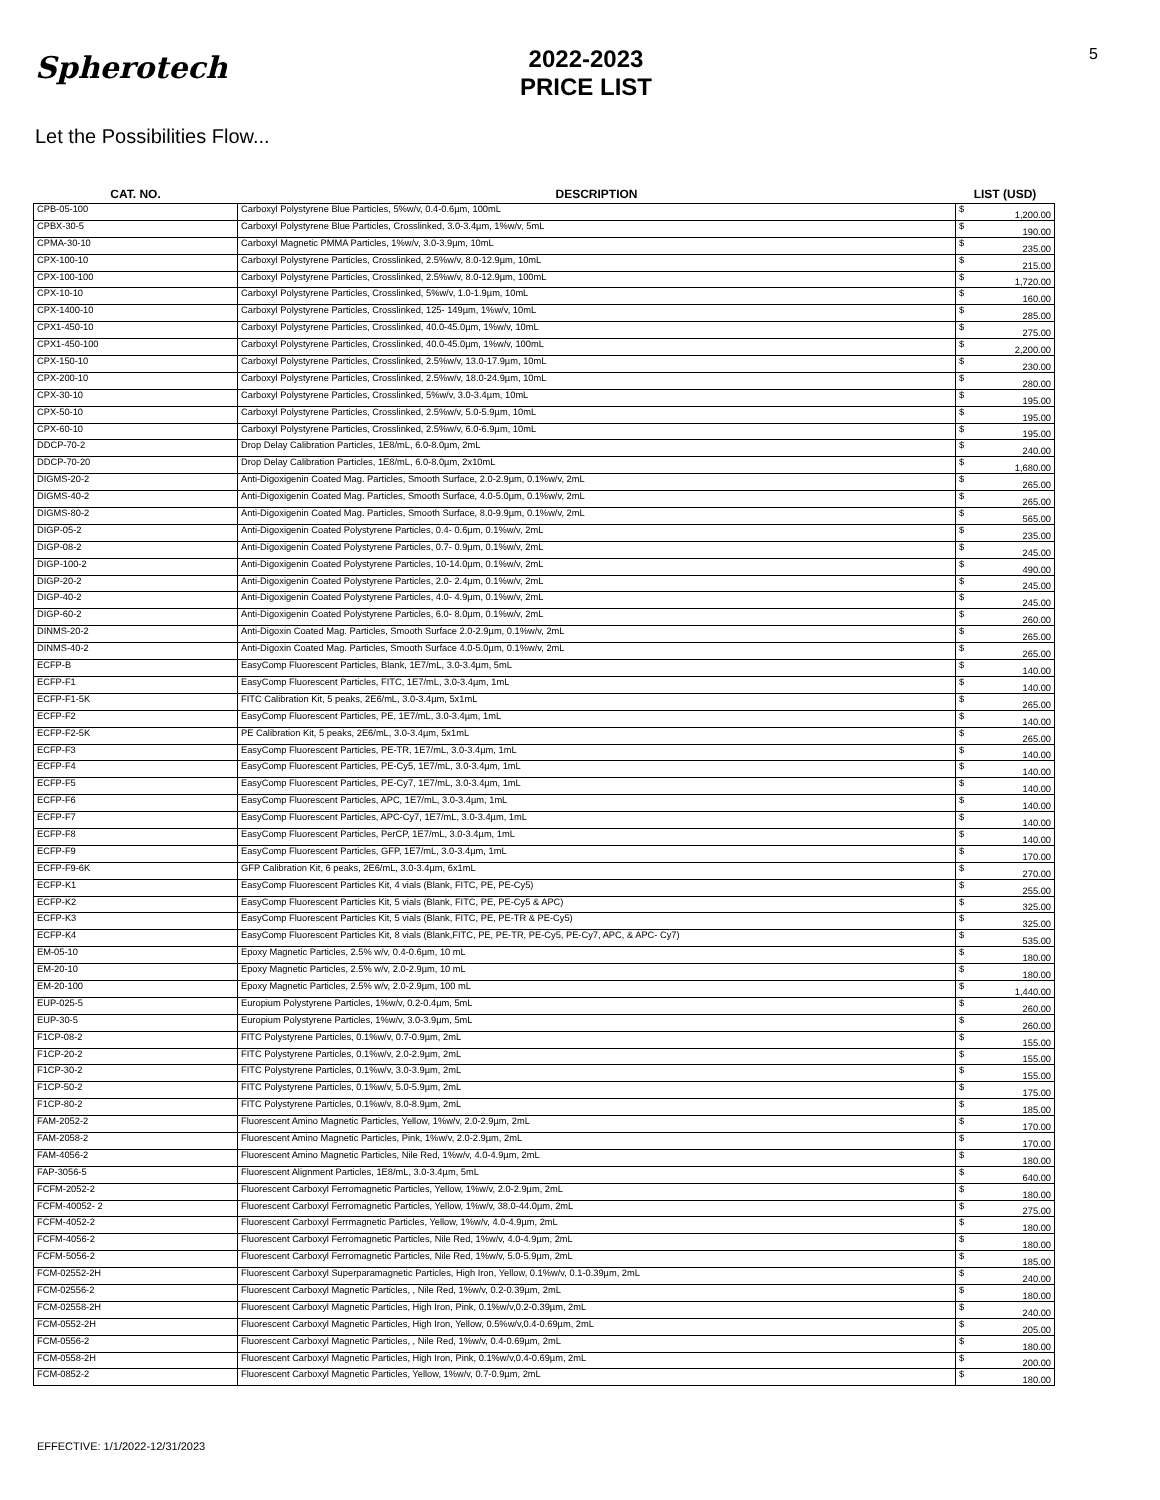Spherotech
Let the Possibilities Flow...
2022-2023
PRICE LIST
5
| CAT. NO. | DESCRIPTION | LIST (USD) | |
| --- | --- | --- | --- |
| CPB-05-100 | Carboxyl Polystyrene Blue Particles, 5%w/v, 0.4-0.6µm, 100mL | $ | 1,200.00 |
| CPBX-30-5 | Carboxyl Polystyrene Blue Particles, Crosslinked, 3.0-3.4µm, 1%w/v, 5mL | $ | 190.00 |
| CPMA-30-10 | Carboxyl Magnetic PMMA Particles, 1%w/v, 3.0-3.9µm, 10mL | $ | 235.00 |
| CPX-100-10 | Carboxyl Polystyrene Particles, Crosslinked, 2.5%w/v, 8.0-12.9µm, 10mL | $ | 215.00 |
| CPX-100-100 | Carboxyl Polystyrene Particles, Crosslinked, 2.5%w/v, 8.0-12.9µm, 100mL | $ | 1,720.00 |
| CPX-10-10 | Carboxyl Polystyrene Particles, Crosslinked, 5%w/v, 1.0-1.9µm, 10mL | $ | 160.00 |
| CPX-1400-10 | Carboxyl Polystyrene Particles, Crosslinked, 125- 149µm, 1%w/v, 10mL | $ | 285.00 |
| CPX1-450-10 | Carboxyl Polystyrene Particles, Crosslinked, 40.0-45.0µm, 1%w/v, 10mL | $ | 275.00 |
| CPX1-450-100 | Carboxyl Polystyrene Particles, Crosslinked, 40.0-45.0µm, 1%w/v, 100mL | $ | 2,200.00 |
| CPX-150-10 | Carboxyl Polystyrene Particles, Crosslinked, 2.5%w/v, 13.0-17.9µm, 10mL | $ | 230.00 |
| CPX-200-10 | Carboxyl Polystyrene Particles, Crosslinked, 2.5%w/v, 18.0-24.9µm, 10mL | $ | 280.00 |
| CPX-30-10 | Carboxyl Polystyrene Particles, Crosslinked, 5%w/v, 3.0-3.4µm, 10mL | $ | 195.00 |
| CPX-50-10 | Carboxyl Polystyrene Particles, Crosslinked, 2.5%w/v, 5.0-5.9µm, 10mL | $ | 195.00 |
| CPX-60-10 | Carboxyl Polystyrene Particles, Crosslinked, 2.5%w/v, 6.0-6.9µm, 10mL | $ | 195.00 |
| DDCP-70-2 | Drop Delay Calibration Particles, 1E8/mL, 6.0-8.0µm, 2mL | $ | 240.00 |
| DDCP-70-20 | Drop Delay Calibration Particles, 1E8/mL, 6.0-8.0µm, 2x10mL | $ | 1,680.00 |
| DIGMS-20-2 | Anti-Digoxigenin Coated Mag. Particles, Smooth Surface, 2.0-2.9µm, 0.1%w/v, 2mL | $ | 265.00 |
| DIGMS-40-2 | Anti-Digoxigenin Coated Mag. Particles, Smooth Surface, 4.0-5.0µm, 0.1%w/v, 2mL | $ | 265.00 |
| DIGMS-80-2 | Anti-Digoxigenin Coated Mag. Particles, Smooth Surface, 8.0-9.9µm, 0.1%w/v, 2mL | $ | 565.00 |
| DIGP-05-2 | Anti-Digoxigenin Coated Polystyrene Particles, 0.4- 0.6µm, 0.1%w/v, 2mL | $ | 235.00 |
| DIGP-08-2 | Anti-Digoxigenin Coated Polystyrene Particles, 0.7- 0.9µm, 0.1%w/v, 2mL | $ | 245.00 |
| DIGP-100-2 | Anti-Digoxigenin Coated Polystyrene Particles, 10-14.0µm, 0.1%w/v, 2mL | $ | 490.00 |
| DIGP-20-2 | Anti-Digoxigenin Coated Polystyrene Particles, 2.0- 2.4µm, 0.1%w/v, 2mL | $ | 245.00 |
| DIGP-40-2 | Anti-Digoxigenin Coated Polystyrene Particles, 4.0- 4.9µm, 0.1%w/v, 2mL | $ | 245.00 |
| DIGP-60-2 | Anti-Digoxigenin Coated Polystyrene Particles, 6.0- 8.0µm, 0.1%w/v, 2mL | $ | 260.00 |
| DINMS-20-2 | Anti-Digoxin Coated Mag. Particles, Smooth Surface 2.0-2.9µm, 0.1%w/v, 2mL | $ | 265.00 |
| DINMS-40-2 | Anti-Digoxin Coated Mag. Particles, Smooth Surface 4.0-5.0µm, 0.1%w/v, 2mL | $ | 265.00 |
| ECFP-B | EasyComp Fluorescent Particles, Blank, 1E7/mL, 3.0-3.4µm, 5mL | $ | 140.00 |
| ECFP-F1 | EasyComp Fluorescent Particles, FITC, 1E7/mL, 3.0-3.4µm, 1mL | $ | 140.00 |
| ECFP-F1-5K | FITC Calibration Kit, 5 peaks, 2E6/mL, 3.0-3.4µm, 5x1mL | $ | 265.00 |
| ECFP-F2 | EasyComp Fluorescent Particles, PE, 1E7/mL, 3.0-3.4µm, 1mL | $ | 140.00 |
| ECFP-F2-5K | PE Calibration Kit, 5 peaks, 2E6/mL, 3.0-3.4µm, 5x1mL | $ | 265.00 |
| ECFP-F3 | EasyComp Fluorescent Particles, PE-TR, 1E7/mL, 3.0-3.4µm, 1mL | $ | 140.00 |
| ECFP-F4 | EasyComp Fluorescent Particles, PE-Cy5, 1E7/mL, 3.0-3.4µm, 1mL | $ | 140.00 |
| ECFP-F5 | EasyComp Fluorescent Particles, PE-Cy7, 1E7/mL, 3.0-3.4µm, 1mL | $ | 140.00 |
| ECFP-F6 | EasyComp Fluorescent Particles, APC, 1E7/mL, 3.0-3.4µm, 1mL | $ | 140.00 |
| ECFP-F7 | EasyComp Fluorescent Particles, APC-Cy7, 1E7/mL, 3.0-3.4µm, 1mL | $ | 140.00 |
| ECFP-F8 | EasyComp Fluorescent Particles, PerCP, 1E7/mL, 3.0-3.4µm, 1mL | $ | 140.00 |
| ECFP-F9 | EasyComp Fluorescent Particles, GFP, 1E7/mL, 3.0-3.4µm, 1mL | $ | 170.00 |
| ECFP-F9-6K | GFP Calibration Kit, 6 peaks, 2E6/mL, 3.0-3.4µm, 6x1mL | $ | 270.00 |
| ECFP-K1 | EasyComp Fluorescent Particles Kit, 4 vials (Blank, FITC, PE, PE-Cy5) | $ | 255.00 |
| ECFP-K2 | EasyComp Fluorescent Particles Kit, 5 vials (Blank, FITC, PE, PE-Cy5 & APC) | $ | 325.00 |
| ECFP-K3 | EasyComp Fluorescent Particles Kit, 5 vials (Blank, FITC, PE, PE-TR & PE-Cy5) | $ | 325.00 |
| ECFP-K4 | EasyComp Fluorescent Particles Kit, 8 vials (Blank,FITC, PE, PE-TR, PE-Cy5, PE-Cy7, APC, & APC- Cy7) | $ | 535.00 |
| EM-05-10 | Epoxy Magnetic Particles, 2.5% w/v, 0.4-0.6µm, 10 mL | $ | 180.00 |
| EM-20-10 | Epoxy Magnetic Particles, 2.5% w/v, 2.0-2.9µm, 10 mL | $ | 180.00 |
| EM-20-100 | Epoxy Magnetic Particles, 2.5% w/v, 2.0-2.9µm, 100 mL | $ | 1,440.00 |
| EUP-025-5 | Europium Polystyrene Particles, 1%w/v, 0.2-0.4µm, 5mL | $ | 260.00 |
| EUP-30-5 | Europium Polystyrene Particles, 1%w/v, 3.0-3.9µm, 5mL | $ | 260.00 |
| F1CP-08-2 | FITC Polystyrene Particles, 0.1%w/v, 0.7-0.9µm, 2mL | $ | 155.00 |
| F1CP-20-2 | FITC Polystyrene Particles, 0.1%w/v, 2.0-2.9µm, 2mL | $ | 155.00 |
| F1CP-30-2 | FITC Polystyrene Particles, 0.1%w/v, 3.0-3.9µm, 2mL | $ | 155.00 |
| F1CP-50-2 | FITC Polystyrene Particles, 0.1%w/v, 5.0-5.9µm, 2mL | $ | 175.00 |
| F1CP-80-2 | FITC Polystyrene Particles, 0.1%w/v, 8.0-8.9µm, 2mL | $ | 185.00 |
| FAM-2052-2 | Fluorescent Amino Magnetic Particles, Yellow, 1%w/v, 2.0-2.9µm, 2mL | $ | 170.00 |
| FAM-2058-2 | Fluorescent Amino Magnetic Particles, Pink, 1%w/v, 2.0-2.9µm, 2mL | $ | 170.00 |
| FAM-4056-2 | Fluorescent Amino Magnetic Particles, Nile Red, 1%w/v, 4.0-4.9µm, 2mL | $ | 180.00 |
| FAP-3056-5 | Fluorescent Alignment Particles, 1E8/mL, 3.0-3.4µm, 5mL | $ | 640.00 |
| FCFM-2052-2 | Fluorescent Carboxyl Ferromagnetic Particles, Yellow, 1%w/v, 2.0-2.9µm, 2mL | $ | 180.00 |
| FCFM-40052- 2 | Fluorescent Carboxyl Ferromagnetic Particles, Yellow, 1%w/v, 38.0-44.0µm, 2mL | $ | 275.00 |
| FCFM-4052-2 | Fluorescent Carboxyl Ferrmagnetic Particles, Yellow, 1%w/v, 4.0-4.9µm, 2mL | $ | 180.00 |
| FCFM-4056-2 | Fluorescent Carboxyl Ferromagnetic Particles, Nile Red, 1%w/v, 4.0-4.9µm, 2mL | $ | 180.00 |
| FCFM-5056-2 | Fluorescent Carboxyl Ferromagnetic Particles, Nile Red, 1%w/v, 5.0-5.9µm, 2mL | $ | 185.00 |
| FCM-02552-2H | Fluorescent Carboxyl Superparamagnetic Particles, High Iron, Yellow, 0.1%w/v, 0.1-0.39µm, 2mL | $ | 240.00 |
| FCM-02556-2 | Fluorescent Carboxyl Magnetic Particles, , Nile Red, 1%w/v, 0.2-0.39µm, 2mL | $ | 180.00 |
| FCM-02558-2H | Fluorescent Carboxyl Magnetic Particles, High Iron, Pink, 0.1%w/v,0.2-0.39µm, 2mL | $ | 240.00 |
| FCM-0552-2H | Fluorescent Carboxyl Magnetic Particles, High Iron, Yellow, 0.5%w/v,0.4-0.69µm, 2mL | $ | 205.00 |
| FCM-0556-2 | Fluorescent Carboxyl Magnetic Particles, , Nile Red, 1%w/v, 0.4-0.69µm, 2mL | $ | 180.00 |
| FCM-0558-2H | Fluorescent Carboxyl Magnetic Particles, High Iron, Pink, 0.1%w/v,0.4-0.69µm, 2mL | $ | 200.00 |
| FCM-0852-2 | Fluorescent Carboxyl Magnetic Particles, Yellow, 1%w/v, 0.7-0.9µm, 2mL | $ | 180.00 |
EFFECTIVE: 1/1/2022-12/31/2023